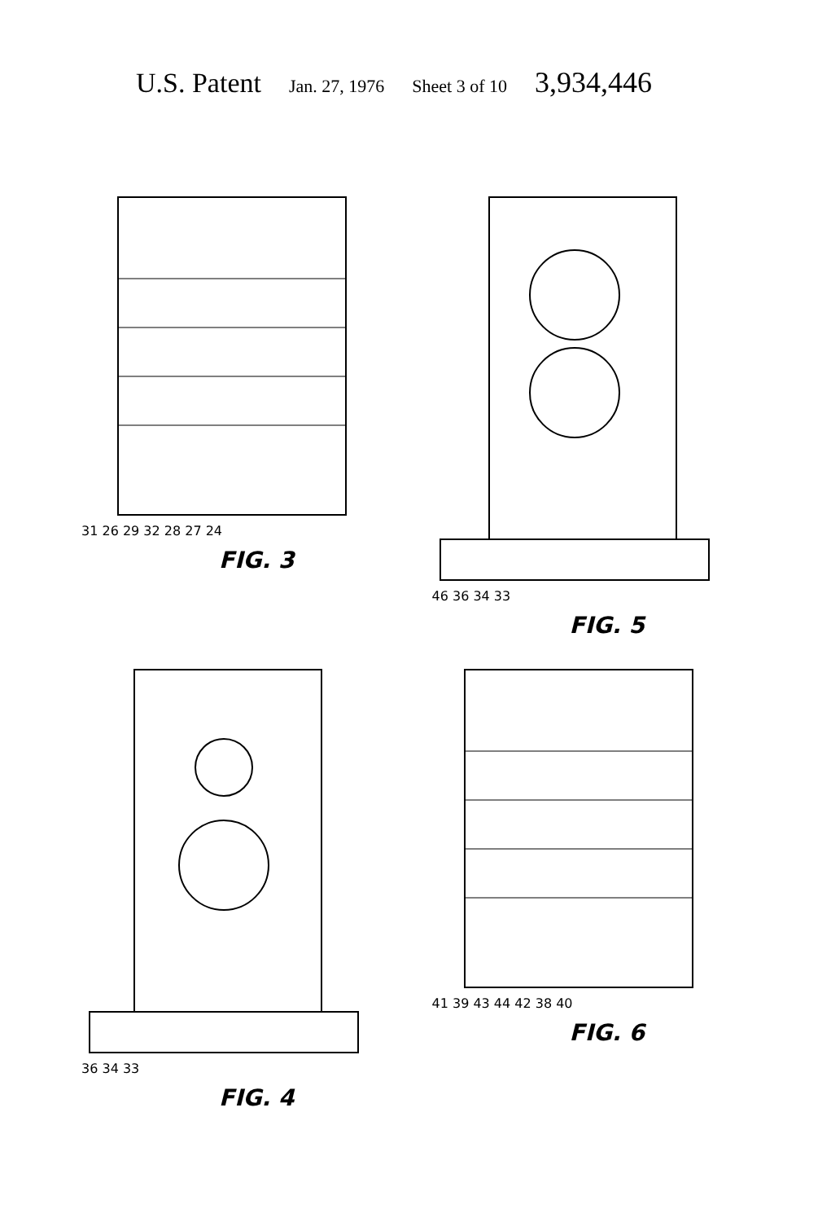U.S. Patent Jan. 27, 1976 Sheet 3 of 10 3,934,446
31 26 29 32 28 27 24
FIG. 3
46 36 34 33
FIG. 5
36 34 33
FIG. 4
41 39 43 44 42 38 40
FIG. 6